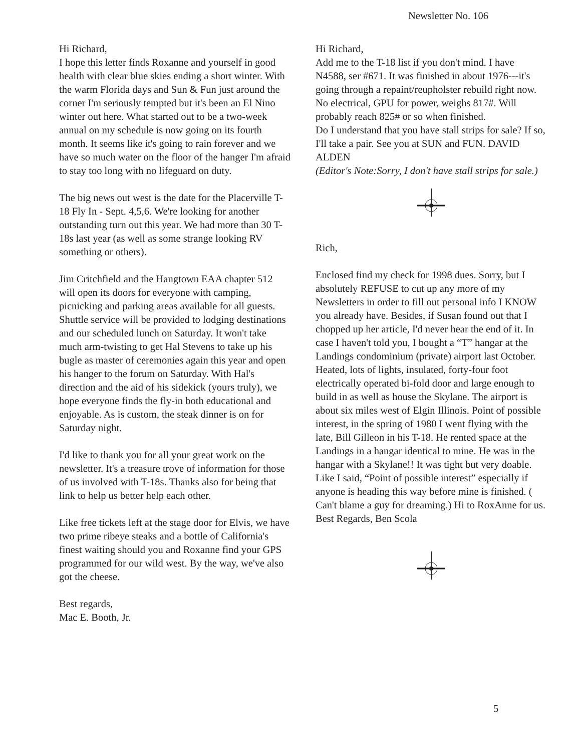Newsletter No. 106
Hi Richard,
I hope this letter finds Roxanne and yourself in good health with clear blue skies ending a short winter. With the warm Florida days and Sun & Fun just around the corner I'm seriously tempted but it's been an El Nino winter out here. What started out to be a two-week annual on my schedule is now going on its fourth month. It seems like it's going to rain forever and we have so much water on the floor of the hanger I'm afraid to stay too long with no lifeguard on duty.
The big news out west is the date for the Placerville T-18 Fly In - Sept. 4,5,6. We're looking for another outstanding turn out this year. We had more than 30 T-18s last year (as well as some strange looking RV something or others).
Jim Critchfield and the Hangtown EAA chapter 512 will open its doors for everyone with camping, picnicking and parking areas available for all guests. Shuttle service will be provided to lodging destinations and our scheduled lunch on Saturday. It won't take much arm-twisting to get Hal Stevens to take up his bugle as master of ceremonies again this year and open his hanger to the forum on Saturday. With Hal's direction and the aid of his sidekick (yours truly), we hope everyone finds the fly-in both educational and enjoyable. As is custom, the steak dinner is on for Saturday night.
I'd like to thank you for all your great work on the newsletter. It's a treasure trove of information for those of us involved with T-18s. Thanks also for being that link to help us better help each other.
Like free tickets left at the stage door for Elvis, we have two prime ribeye steaks and a bottle of California's finest waiting should you and Roxanne find your GPS programmed for our wild west. By the way, we've also got the cheese.
Best regards,
Mac E. Booth, Jr.
Hi Richard,
Add me to the T-18 list if you don't mind. I have N4588, ser #671. It was finished in about 1976---it's going through a repaint/reupholster rebuild right now. No electrical, GPU for power, weighs 817#. Will probably reach 825# or so when finished.
Do I understand that you have stall strips for sale? If so, I'll take a pair. See you at SUN and FUN. DAVID ALDEN
(Editor's Note:Sorry, I don't have stall strips for sale.)
Rich,
Enclosed find my check for 1998 dues. Sorry, but I absolutely REFUSE to cut up any more of my Newsletters in order to fill out personal info I KNOW you already have. Besides, if Susan found out that I chopped up her article, I'd never hear the end of it. In case I haven't told you, I bought a “T” hangar at the Landings condominium (private) airport last October. Heated, lots of lights, insulated, forty-four foot electrically operated bi-fold door and large enough to build in as well as house the Skylane. The airport is about six miles west of Elgin Illinois. Point of possible interest, in the spring of 1980 I went flying with the late, Bill Gilleon in his T-18. He rented space at the Landings in a hangar identical to mine. He was in the hangar with a Skylane!! It was tight but very doable. Like I said, “Point of possible interest” especially if anyone is heading this way before mine is finished. ( Can't blame a guy for dreaming.) Hi to RoxAnne for us. Best Regards, Ben Scola
5